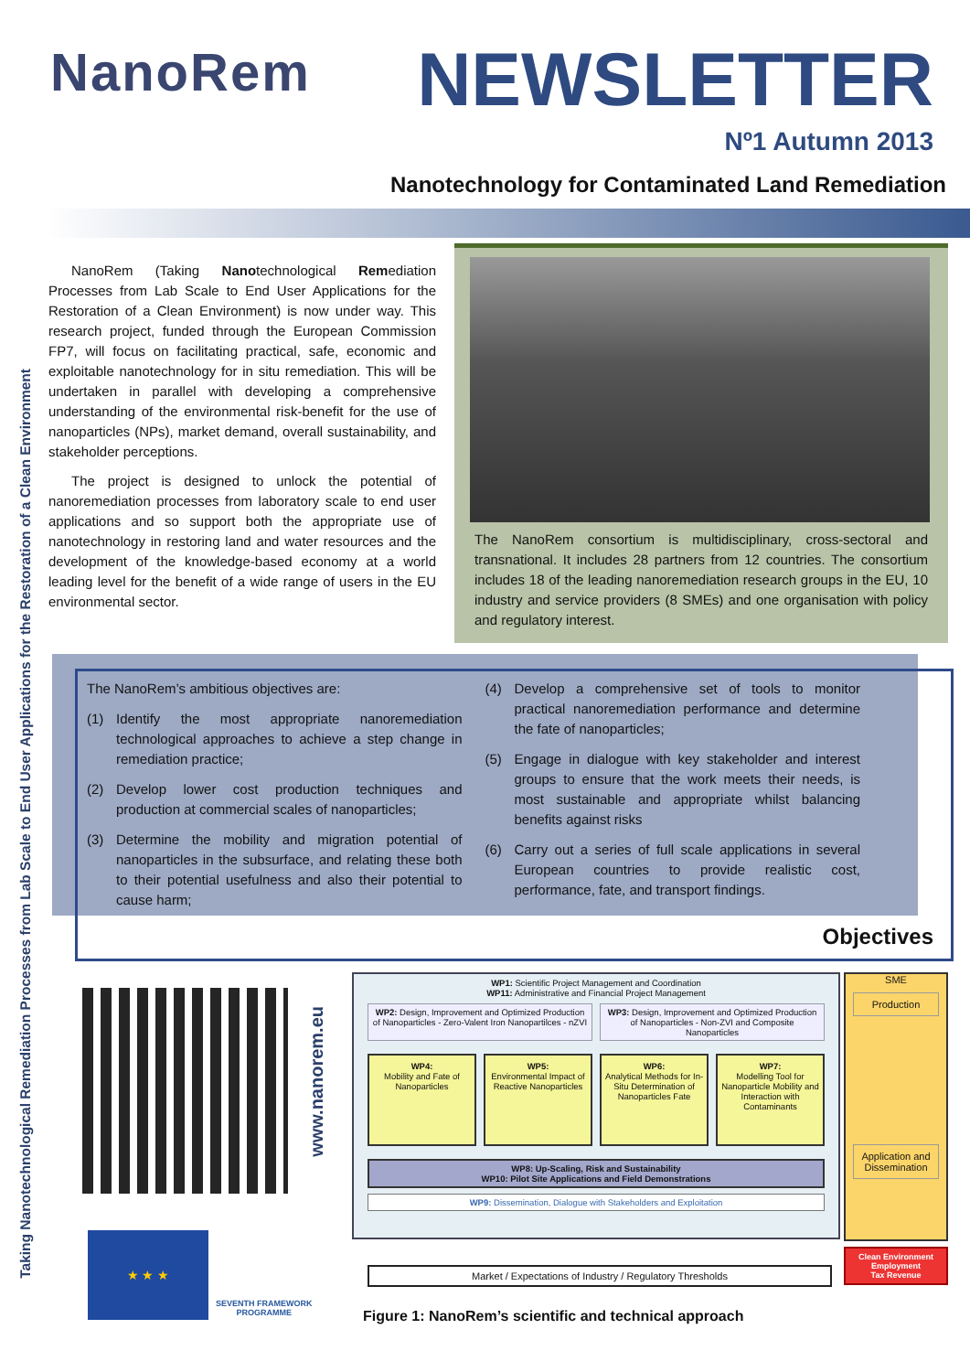Taking Nanotechnological Remediation Processes from Lab Scale to End User Applications for the Restoration of a Clean Environment
NanoRem
NEWSLETTER
Nº1 Autumn 2013
Nanotechnology for Contaminated Land Remediation
NanoRem (Taking Nanotechnological Remediation Processes from Lab Scale to End User Applications for the Restoration of a Clean Environment) is now under way. This research project, funded through the European Commission FP7, will focus on facilitating practical, safe, economic and exploitable nanotechnology for in situ remediation. This will be undertaken in parallel with developing a comprehensive understanding of the environmental risk-benefit for the use of nanoparticles (NPs), market demand, overall sustainability, and stakeholder perceptions.
The project is designed to unlock the potential of nanoremediation processes from laboratory scale to end user applications and so support both the appropriate use of nanotechnology in restoring land and water resources and the development of the knowledge-based economy at a world leading level for the benefit of a wide range of users in the EU environmental sector.
The NanoRem consortium is multidisciplinary, cross-sectoral and transnational. It includes 28 partners from 12 countries. The consortium includes 18 of the leading nanoremediation research groups in the EU, 10 industry and service providers (8 SMEs) and one organisation with policy and regulatory interest.
The NanoRem’s ambitious objectives are:
(1) Identify the most appropriate nanoremediation technological approaches to achieve a step change in remediation practice;
(2) Develop lower cost production techniques and production at commercial scales of nanoparticles;
(3) Determine the mobility and migration potential of nanoparticles in the subsurface, and relating these both to their potential usefulness and also their potential to cause harm;
(4) Develop a comprehensive set of tools to monitor practical nanoremediation performance and determine the fate of nanoparticles;
(5) Engage in dialogue with key stakeholder and interest groups to ensure that the work meets their needs, is most sustainable and appropriate whilst balancing benefits against risks
(6) Carry out a series of full scale applications in several European countries to provide realistic cost, performance, fate, and transport findings.
Objectives
www.nanorem.eu
★ ★ ★
SEVENTH FRAMEWORK
PROGRAMME
WP1: Scientific Project Management and Coordination
WP11: Administrative and Financial Project Management
WP2: Design, Improvement and Optimized Production of Nanoparticles - Zero-Valent Iron Nanopartilces - nZVI
WP3: Design, Improvement and Optimized Production of Nanoparticles - Non-ZVI and Composite Nanoparticles
WP4:
Mobility and Fate of Nanoparticles
WP5:
Environmental Impact of Reactive Nanoparticles
WP6:
Analytical Methods for In-Situ Determination of Nanoparticles Fate
WP7:
Modelling Tool for Nanoparticle Mobility and Interaction with Contaminants
WP8: Up-Scaling, Risk and Sustainability
WP10: Pilot Site Applications and Field Demonstrations
WP9: Dissemination, Dialogue with Stakeholders and Exploitation
SME
Production
Application and Dissemination
Clean Environment
Employment
Tax Revenue
Market / Expectations of Industry / Regulatory Thresholds
Figure 1: NanoRem’s scientific and technical approach